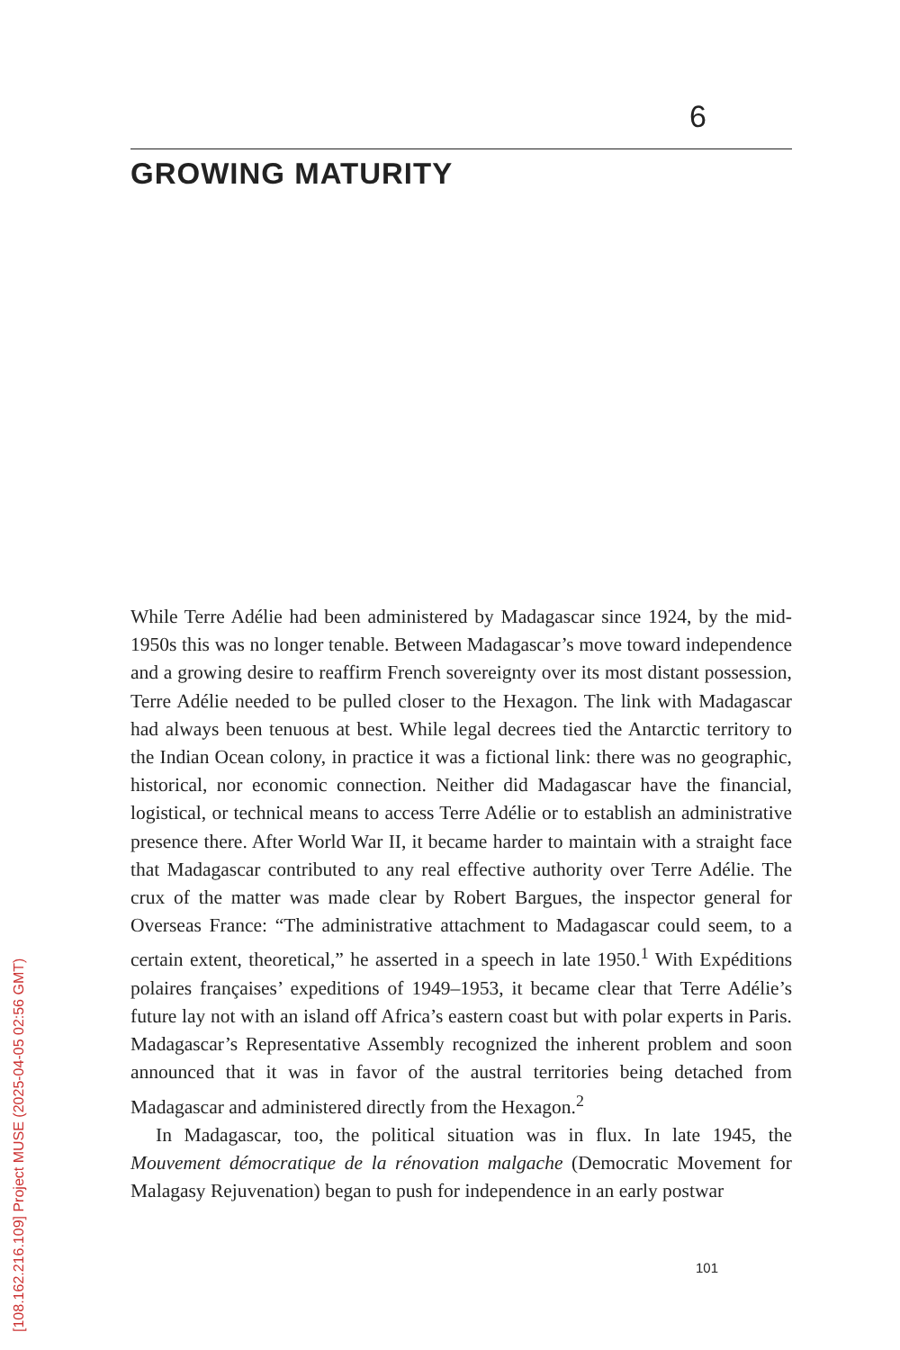6
GROWING MATURITY
While Terre Adélie had been administered by Madagascar since 1924, by the mid-1950s this was no longer tenable. Between Madagascar’s move toward independence and a growing desire to reaffirm French sovereignty over its most distant possession, Terre Adélie needed to be pulled closer to the Hexagon. The link with Madagascar had always been tenuous at best. While legal decrees tied the Antarctic territory to the Indian Ocean colony, in practice it was a fictional link: there was no geographic, historical, nor economic connection. Neither did Madagascar have the financial, logistical, or technical means to access Terre Adélie or to establish an administrative presence there. After World War II, it became harder to maintain with a straight face that Madagascar contributed to any real effective authority over Terre Adélie. The crux of the matter was made clear by Robert Bargues, the inspector general for Overseas France: “The administrative attachment to Madagascar could seem, to a certain extent, theoretical,” he asserted in a speech in late 1950.<sup>1</sup> With Expéditions polaires françaises’ expeditions of 1949–1953, it became clear that Terre Adélie’s future lay not with an island off Africa’s eastern coast but with polar experts in Paris. Madagascar’s Representative Assembly recognized the inherent problem and soon announced that it was in favor of the austral territories being detached from Madagascar and administered directly from the Hexagon.<sup>2</sup>
In Madagascar, too, the political situation was in flux. In late 1945, the Mouvement démocratique de la rénovation malgache (Democratic Movement for Malagasy Rejuvenation) began to push for independence in an early postwar
101
[108.162.216.109] Project MUSE (2025-04-05 02:56 GMT)